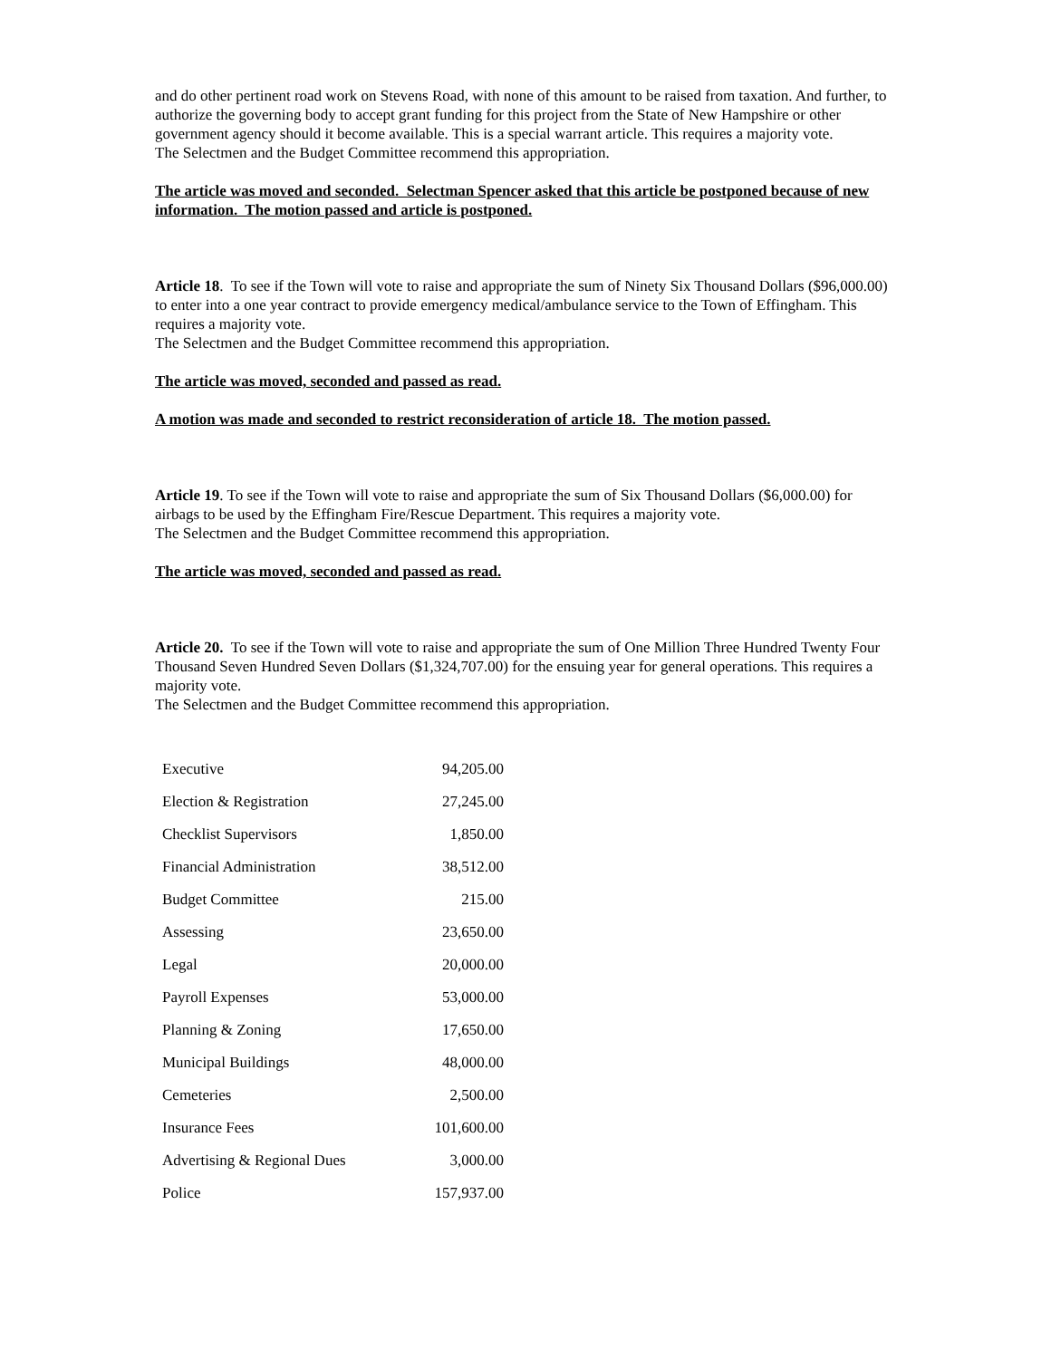and do other pertinent road work on Stevens Road, with none of this amount to be raised from taxation. And further, to authorize the governing body to accept grant funding for this project from the State of New Hampshire or other government agency should it become available. This is a special warrant article. This requires a majority vote.
The Selectmen and the Budget Committee recommend this appropriation.
The article was moved and seconded. Selectman Spencer asked that this article be postponed because of new information. The motion passed and article is postponed.
Article 18. To see if the Town will vote to raise and appropriate the sum of Ninety Six Thousand Dollars ($96,000.00) to enter into a one year contract to provide emergency medical/ambulance service to the Town of Effingham. This requires a majority vote.
The Selectmen and the Budget Committee recommend this appropriation.
The article was moved, seconded and passed as read.
A motion was made and seconded to restrict reconsideration of article 18. The motion passed.
Article 19. To see if the Town will vote to raise and appropriate the sum of Six Thousand Dollars ($6,000.00) for airbags to be used by the Effingham Fire/Rescue Department. This requires a majority vote.
The Selectmen and the Budget Committee recommend this appropriation.
The article was moved, seconded and passed as read.
Article 20. To see if the Town will vote to raise and appropriate the sum of One Million Three Hundred Twenty Four Thousand Seven Hundred Seven Dollars ($1,324,707.00) for the ensuing year for general operations. This requires a majority vote.
The Selectmen and the Budget Committee recommend this appropriation.
| Executive | 94,205.00 |
| Election & Registration | 27,245.00 |
| Checklist Supervisors | 1,850.00 |
| Financial Administration | 38,512.00 |
| Budget Committee | 215.00 |
| Assessing | 23,650.00 |
| Legal | 20,000.00 |
| Payroll Expenses | 53,000.00 |
| Planning & Zoning | 17,650.00 |
| Municipal Buildings | 48,000.00 |
| Cemeteries | 2,500.00 |
| Insurance Fees | 101,600.00 |
| Advertising & Regional Dues | 3,000.00 |
| Police | 157,937.00 |